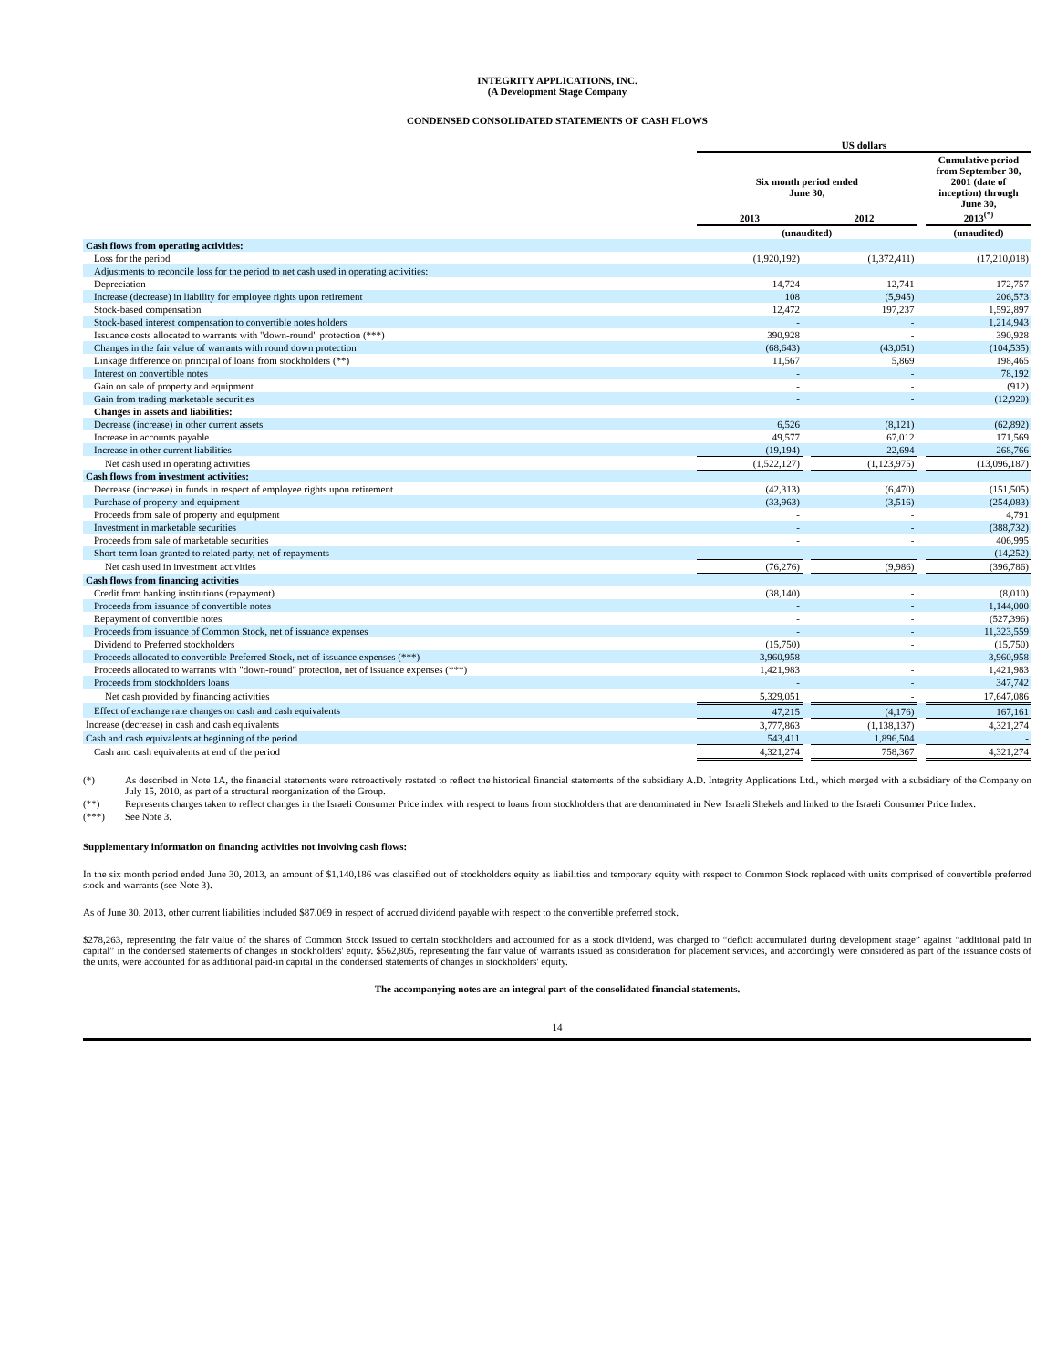INTEGRITY APPLICATIONS, INC.
(A Development Stage Company
CONDENSED CONSOLIDATED STATEMENTS OF CASH FLOWS
| | US dollars | | | | |
| --- | --- | --- | --- | --- | --- |
| | Six month period ended June 30, | | | | Cumulative period from September 30, 2001 (date of inception) through June 30, 2013<sup>(*)</sup> |
| | 2013 | | 2012 | | |
| | (unaudited) | | | | (unaudited) |
| Cash flows from operating activities: | | | | | |
| Loss for the period | (1,920,192) | | (1,372,411) | | (17,210,018) |
| Adjustments to reconcile loss for the period to net cash used in operating activities: | | | | | |
| Depreciation | 14,724 | | 12,741 | | 172,757 |
| Increase (decrease) in liability for employee rights upon retirement | 108 | | (5,945) | | 206,573 |
| Stock-based compensation | 12,472 | | 197,237 | | 1,592,897 |
| Stock-based interest compensation to convertible notes holders | - | | - | | 1,214,943 |
| Issuance costs allocated to warrants with "down-round" protection (***) | 390,928 | | - | | 390,928 |
| Changes in the fair value of warrants with round down protection | (68,643) | | (43,051) | | (104,535) |
| Linkage difference on principal of loans from stockholders (**) | 11,567 | | 5,869 | | 198,465 |
| Interest on convertible notes | - | | - | | 78,192 |
| Gain on sale of property and equipment | - | | - | | (912) |
| Gain from trading marketable securities | - | | - | | (12,920) |
| Changes in assets and liabilities: | | | | | |
| Decrease (increase) in other current assets | 6,526 | | (8,121) | | (62,892) |
| Increase in accounts payable | 49,577 | | 67,012 | | 171,569 |
| Increase in other current liabilities | (19,194) | | 22,694 | | 268,766 |
| Net cash used in operating activities | (1,522,127) | | (1,123,975) | | (13,096,187) |
| Cash flows from investment activities: | | | | | |
| Decrease (increase) in funds in respect of employee rights upon retirement | (42,313) | | (6,470) | | (151,505) |
| Purchase of property and equipment | (33,963) | | (3,516) | | (254,083) |
| Proceeds from sale of property and equipment | - | | - | | 4,791 |
| Investment in marketable securities | - | | - | | (388,732) |
| Proceeds from sale of marketable securities | - | | - | | 406,995 |
| Short-term loan granted to related party, net of repayments | - | | - | | (14,252) |
| Net cash used in investment activities | (76,276) | | (9,986) | | (396,786) |
| Cash flows from financing activities | | | | | |
| Credit from banking institutions (repayment) | (38,140) | | - | | (8,010) |
| Proceeds from issuance of convertible notes | - | | - | | 1,144,000 |
| Repayment of convertible notes | - | | - | | (527,396) |
| Proceeds from issuance of Common Stock, net of issuance expenses | - | | - | | 11,323,559 |
| Dividend to Preferred stockholders | (15,750) | | - | | (15,750) |
| Proceeds allocated to convertible Preferred Stock, net of issuance expenses (***) | 3,960,958 | | - | | 3,960,958 |
| Proceeds allocated to warrants with "down-round" protection, net of issuance expenses (***) | 1,421,983 | | - | | 1,421,983 |
| Proceeds from stockholders loans | - | | - | | 347,742 |
| Net cash provided by financing activities | 5,329,051 | | - | | 17,647,086 |
| Effect of exchange rate changes on cash and cash equivalents | 47,215 | | (4,176) | | 167,161 |
| Increase (decrease) in cash and cash equivalents | 3,777,863 | | (1,138,137) | | 4,321,274 |
| Cash and cash equivalents at beginning of the period | 543,411 | | 1,896,504 | | - |
| Cash and cash equivalents at end of the period | 4,321,274 | | 758,367 | | 4,321,274 |
| (*) | As described in Note 1A, the financial statements were retroactively restated to reflect the historical financial statements of the subsidiary A.D. Integrity Applications Ltd., which merged with a subsidiary of the Company on July 15, 2010, as part of a structural reorganization of the Group. |
| (**) | Represents charges taken to reflect changes in the Israeli Consumer Price index with respect to loans from stockholders that are denominated in New Israeli Shekels and linked to the Israeli Consumer Price Index. |
| (***) | See Note 3. |
Supplementary information on financing activities not involving cash flows:
In the six month period ended June 30, 2013, an amount of $1,140,186 was classified out of stockholders equity as liabilities and temporary equity with respect to Common Stock replaced with units comprised of convertible preferred stock and warrants (see Note 3).
As of June 30, 2013, other current liabilities included $87,069 in respect of accrued dividend payable with respect to the convertible preferred stock.
$278,263, representing the fair value of the shares of Common Stock issued to certain stockholders and accounted for as a stock dividend, was charged to “deficit accumulated during development stage” against “additional paid in capital” in the condensed statements of changes in stockholders' equity. $562,805, representing the fair value of warrants issued as consideration for placement services, and accordingly were considered as part of the issuance costs of the units, were accounted for as additional paid-in capital in the condensed statements of changes in stockholders' equity.
The accompanying notes are an integral part of the consolidated financial statements.
14